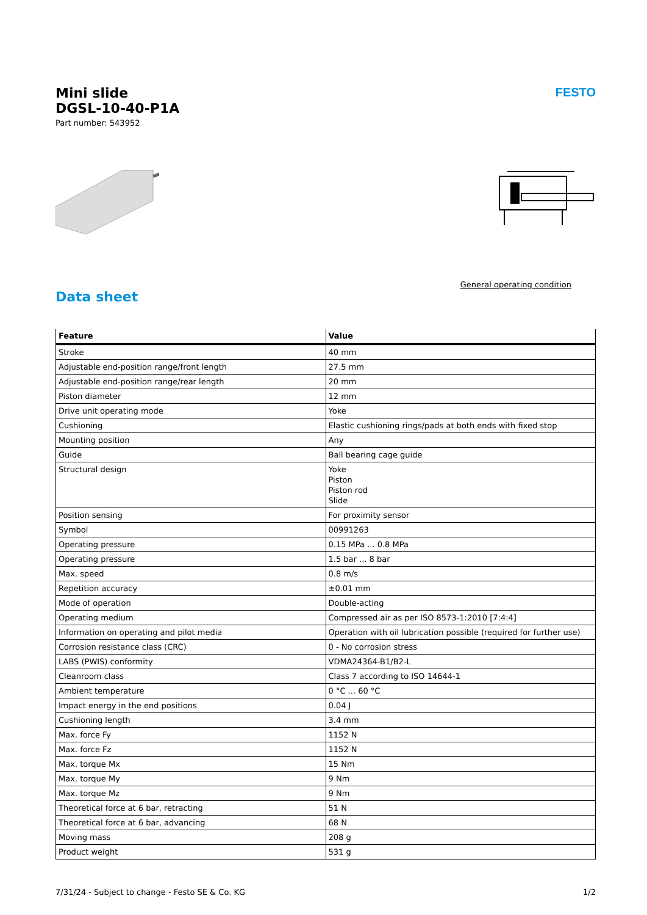Mini slide
DGSL-10-40-P1A
Part number: 543952
FESTO
General operating condition
Data sheet
| Feature | Value |
| --- | --- |
| Stroke | 40 mm |
| Adjustable end-position range/front length | 27.5 mm |
| Adjustable end-position range/rear length | 20 mm |
| Piston diameter | 12 mm |
| Drive unit operating mode | Yoke |
| Cushioning | Elastic cushioning rings/pads at both ends with fixed stop |
| Mounting position | Any |
| Guide | Ball bearing cage guide |
| Structural design | Yoke Piston Piston rod Slide |
| Position sensing | For proximity sensor |
| Symbol | 00991263 |
| Operating pressure | 0.15 MPa ... 0.8 MPa |
| Operating pressure | 1.5 bar ... 8 bar |
| Max. speed | 0.8 m/s |
| Repetition accuracy | ±0.01 mm |
| Mode of operation | Double-acting |
| Operating medium | Compressed air as per ISO 8573-1:2010 [7:4:4] |
| Information on operating and pilot media | Operation with oil lubrication possible (required for further use) |
| Corrosion resistance class (CRC) | 0 - No corrosion stress |
| LABS (PWIS) conformity | VDMA24364-B1/B2-L |
| Cleanroom class | Class 7 according to ISO 14644-1 |
| Ambient temperature | 0 °C ... 60 °C |
| Impact energy in the end positions | 0.04 J |
| Cushioning length | 3.4 mm |
| Max. force Fy | 1152 N |
| Max. force Fz | 1152 N |
| Max. torque Mx | 15 Nm |
| Max. torque My | 9 Nm |
| Max. torque Mz | 9 Nm |
| Theoretical force at 6 bar, retracting | 51 N |
| Theoretical force at 6 bar, advancing | 68 N |
| Moving mass | 208 g |
| Product weight | 531 g |
7/31/24 - Subject to change - Festo SE & Co. KG 1/2